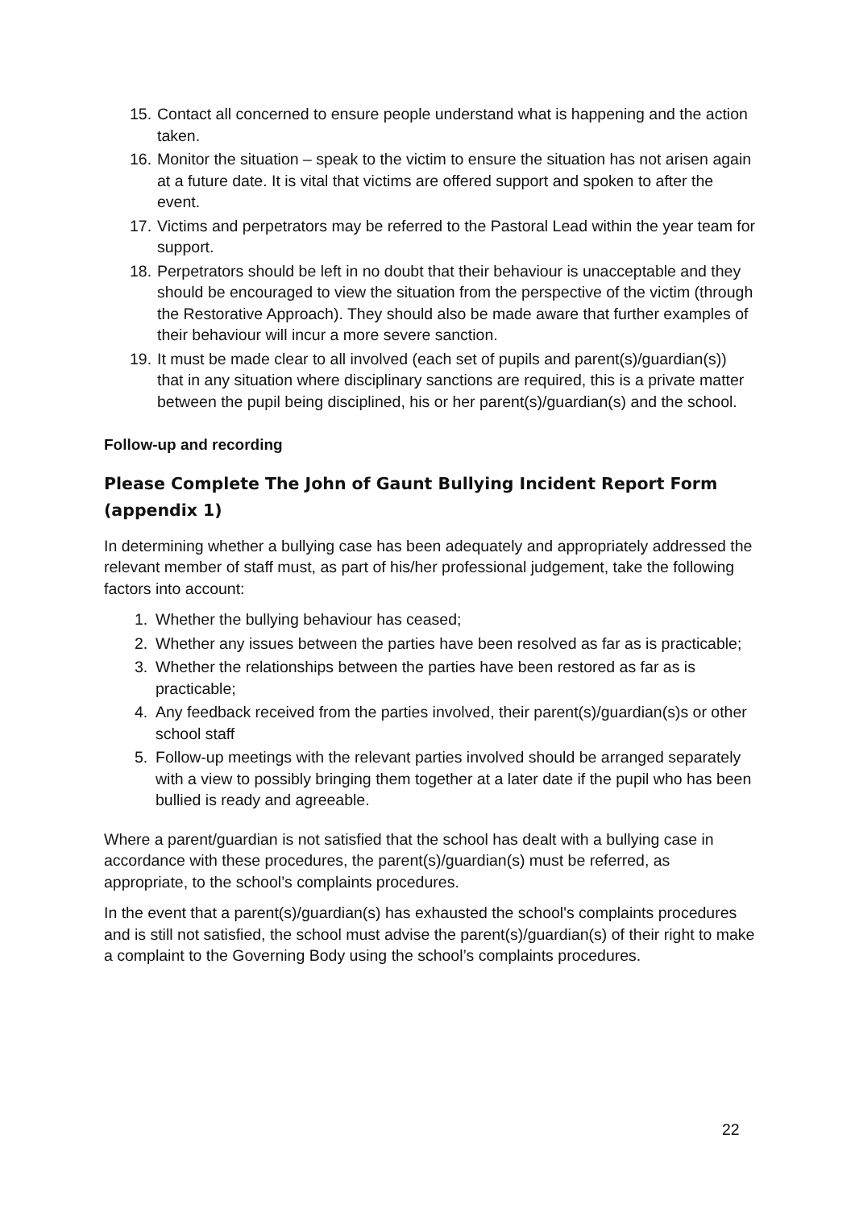15. Contact all concerned to ensure people understand what is happening and the action taken.
16. Monitor the situation – speak to the victim to ensure the situation has not arisen again at a future date. It is vital that victims are offered support and spoken to after the event.
17. Victims and perpetrators may be referred to the Pastoral Lead within the year team for support.
18. Perpetrators should be left in no doubt that their behaviour is unacceptable and they should be encouraged to view the situation from the perspective of the victim (through the Restorative Approach). They should also be made aware that further examples of their behaviour will incur a more severe sanction.
19. It must be made clear to all involved (each set of pupils and parent(s)/guardian(s)) that in any situation where disciplinary sanctions are required, this is a private matter between the pupil being disciplined, his or her parent(s)/guardian(s) and the school.
Follow-up and recording
Please Complete The John of Gaunt Bullying Incident Report Form (appendix 1)
In determining whether a bullying case has been adequately and appropriately addressed the relevant member of staff must, as part of his/her professional judgement, take the following factors into account:
1. Whether the bullying behaviour has ceased;
2. Whether any issues between the parties have been resolved as far as is practicable;
3. Whether the relationships between the parties have been restored as far as is practicable;
4. Any feedback received from the parties involved, their parent(s)/guardian(s)s or other school staff
5. Follow-up meetings with the relevant parties involved should be arranged separately with a view to possibly bringing them together at a later date if the pupil who has been bullied is ready and agreeable.
Where a parent/guardian is not satisfied that the school has dealt with a bullying case in accordance with these procedures, the parent(s)/guardian(s) must be referred, as appropriate, to the school’s complaints procedures.
In the event that a parent(s)/guardian(s) has exhausted the school's complaints procedures and is still not satisfied, the school must advise the parent(s)/guardian(s) of their right to make a complaint to the Governing Body using the school’s complaints procedures.
22